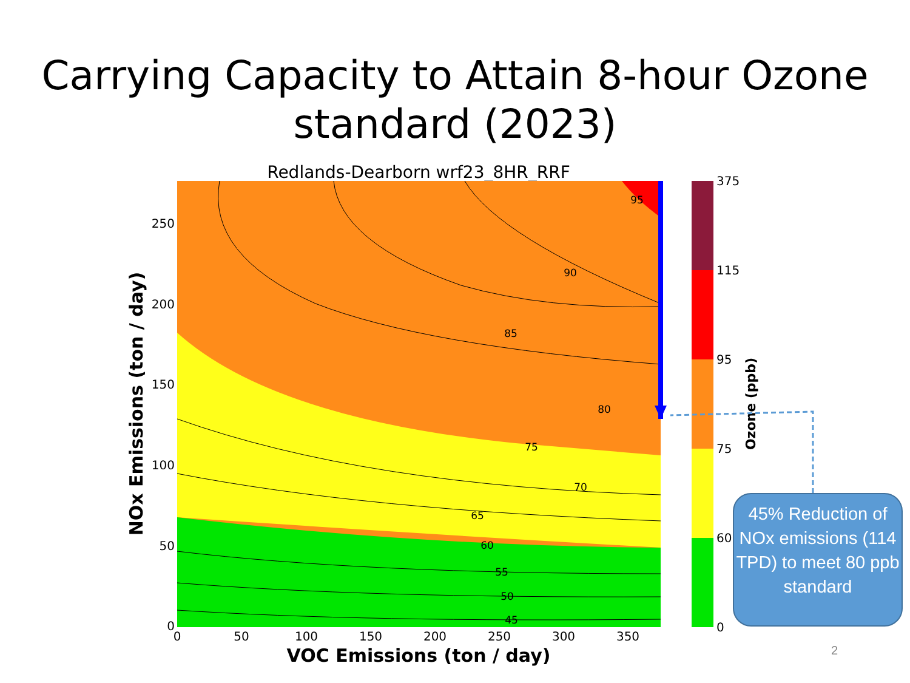Carrying Capacity to Attain 8-hour Ozone standard (2023)
Redlands-Dearborn wrf23_8HR_RRF
95
90
85
80
75
70
65
60
55
50
45
250
200
150
100
50
0
0
50
100
150
200
250
300
350
VOC Emissions (ton / day)
NOx Emissions (ton / day)
375
115
95
75
60
0
Ozone (ppb)
45% Reduction of NOx emissions (114 TPD) to meet 80 ppb standard
2